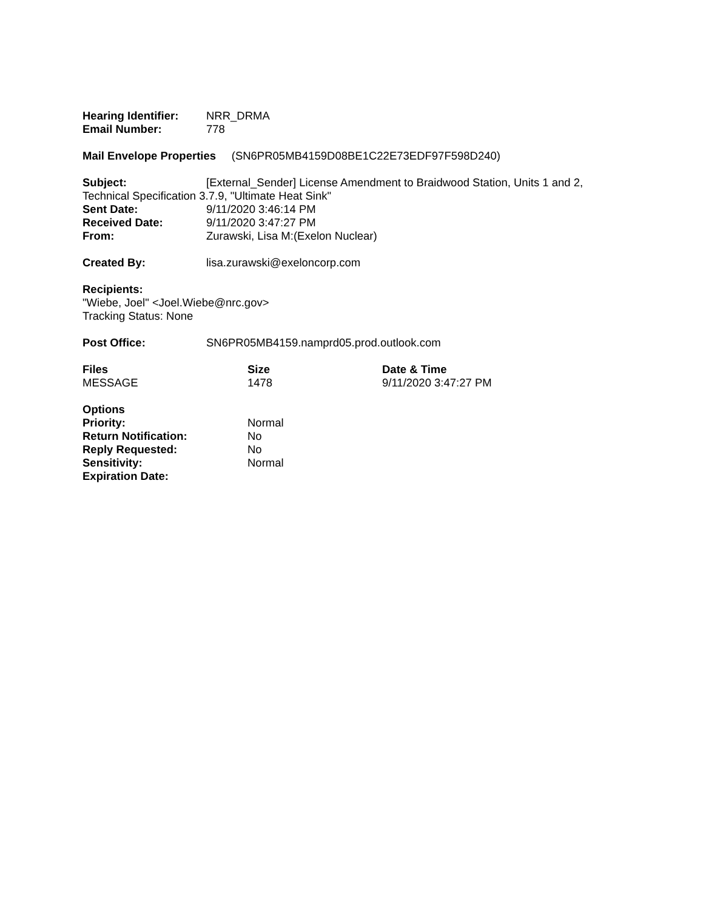Hearing Identifier: NRR_DRMA
Email Number: 778
Mail Envelope Properties (SN6PR05MB4159D08BE1C22E73EDF97F598D240)
Subject: [External_Sender] License Amendment to Braidwood Station, Units 1 and 2, Technical Specification 3.7.9, "Ultimate Heat Sink"
Sent Date: 9/11/2020 3:46:14 PM
Received Date: 9/11/2020 3:47:27 PM
From: Zurawski, Lisa M:(Exelon Nuclear)
Created By: lisa.zurawski@exeloncorp.com
Recipients:
"Wiebe, Joel" <Joel.Wiebe@nrc.gov>
Tracking Status: None
Post Office: SN6PR05MB4159.namprd05.prod.outlook.com
Files Size Date & Time
MESSAGE 1478 9/11/2020 3:47:27 PM
Options
Priority: Normal
Return Notification: No
Reply Requested: No
Sensitivity: Normal
Expiration Date: